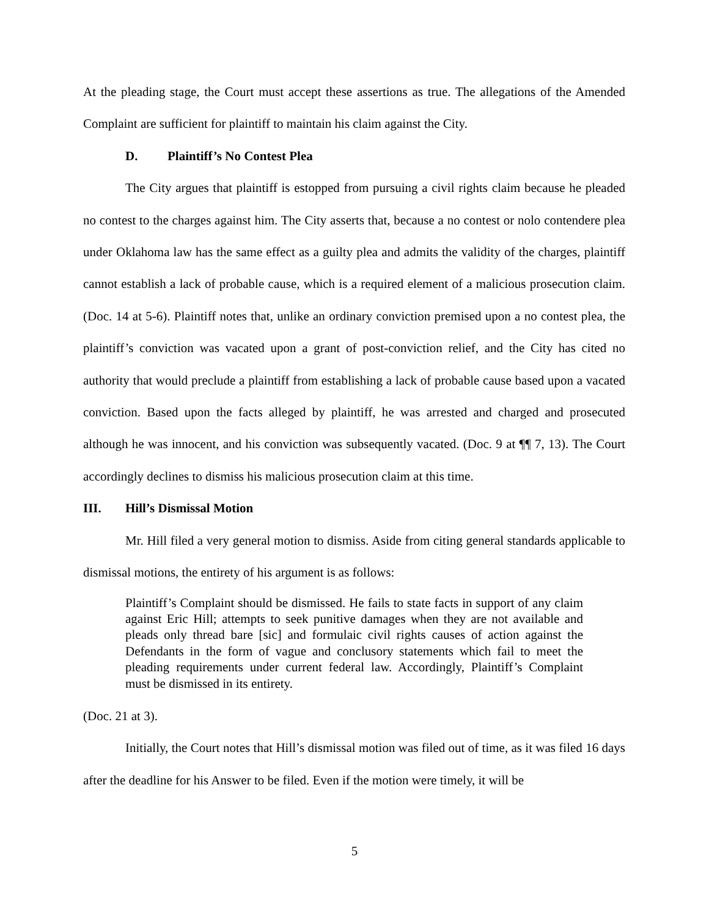At the pleading stage, the Court must accept these assertions as true. The allegations of the Amended Complaint are sufficient for plaintiff to maintain his claim against the City.
D. Plaintiff’s No Contest Plea
The City argues that plaintiff is estopped from pursuing a civil rights claim because he pleaded no contest to the charges against him. The City asserts that, because a no contest or nolo contendere plea under Oklahoma law has the same effect as a guilty plea and admits the validity of the charges, plaintiff cannot establish a lack of probable cause, which is a required element of a malicious prosecution claim. (Doc. 14 at 5-6). Plaintiff notes that, unlike an ordinary conviction premised upon a no contest plea, the plaintiff’s conviction was vacated upon a grant of post-conviction relief, and the City has cited no authority that would preclude a plaintiff from establishing a lack of probable cause based upon a vacated conviction. Based upon the facts alleged by plaintiff, he was arrested and charged and prosecuted although he was innocent, and his conviction was subsequently vacated. (Doc. 9 at ¶¶ 7, 13). The Court accordingly declines to dismiss his malicious prosecution claim at this time.
III. Hill’s Dismissal Motion
Mr. Hill filed a very general motion to dismiss. Aside from citing general standards applicable to dismissal motions, the entirety of his argument is as follows:
Plaintiff’s Complaint should be dismissed. He fails to state facts in support of any claim against Eric Hill; attempts to seek punitive damages when they are not available and pleads only thread bare [sic] and formulaic civil rights causes of action against the Defendants in the form of vague and conclusory statements which fail to meet the pleading requirements under current federal law. Accordingly, Plaintiff’s Complaint must be dismissed in its entirety.
(Doc. 21 at 3).
Initially, the Court notes that Hill’s dismissal motion was filed out of time, as it was filed 16 days after the deadline for his Answer to be filed. Even if the motion were timely, it will be
5